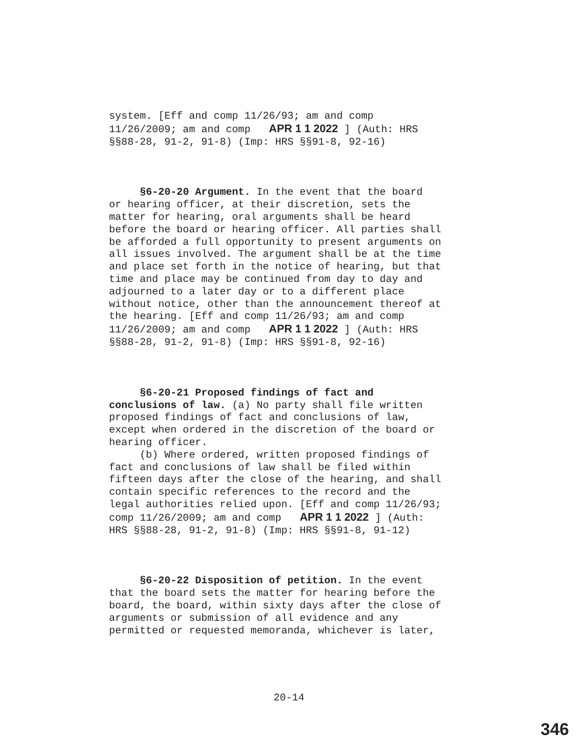system. [Eff and comp 11/26/93; am and comp 11/26/2009; am and comp APR 1 1 2022 ] (Auth: HRS §§88-28, 91-2, 91-8) (Imp: HRS §§91-8, 92-16)
§6-20-20 Argument. In the event that the board or hearing officer, at their discretion, sets the matter for hearing, oral arguments shall be heard before the board or hearing officer. All parties shall be afforded a full opportunity to present arguments on all issues involved. The argument shall be at the time and place set forth in the notice of hearing, but that time and place may be continued from day to day and adjourned to a later day or to a different place without notice, other than the announcement thereof at the hearing. [Eff and comp 11/26/93; am and comp 11/26/2009; am and comp APR 1 1 2022 ] (Auth: HRS §§88-28, 91-2, 91-8) (Imp: HRS §§91-8, 92-16)
§6-20-21 Proposed findings of fact and conclusions of law. (a) No party shall file written proposed findings of fact and conclusions of law, except when ordered in the discretion of the board or hearing officer. (b) Where ordered, written proposed findings of fact and conclusions of law shall be filed within fifteen days after the close of the hearing, and shall contain specific references to the record and the legal authorities relied upon. [Eff and comp 11/26/93; comp 11/26/2009; am and comp APR 1 1 2022 ] (Auth: HRS §§88-28, 91-2, 91-8) (Imp: HRS §§91-8, 91-12)
§6-20-22 Disposition of petition. In the event that the board sets the matter for hearing before the board, the board, within sixty days after the close of arguments or submission of all evidence and any permitted or requested memoranda, whichever is later,
20-14
346